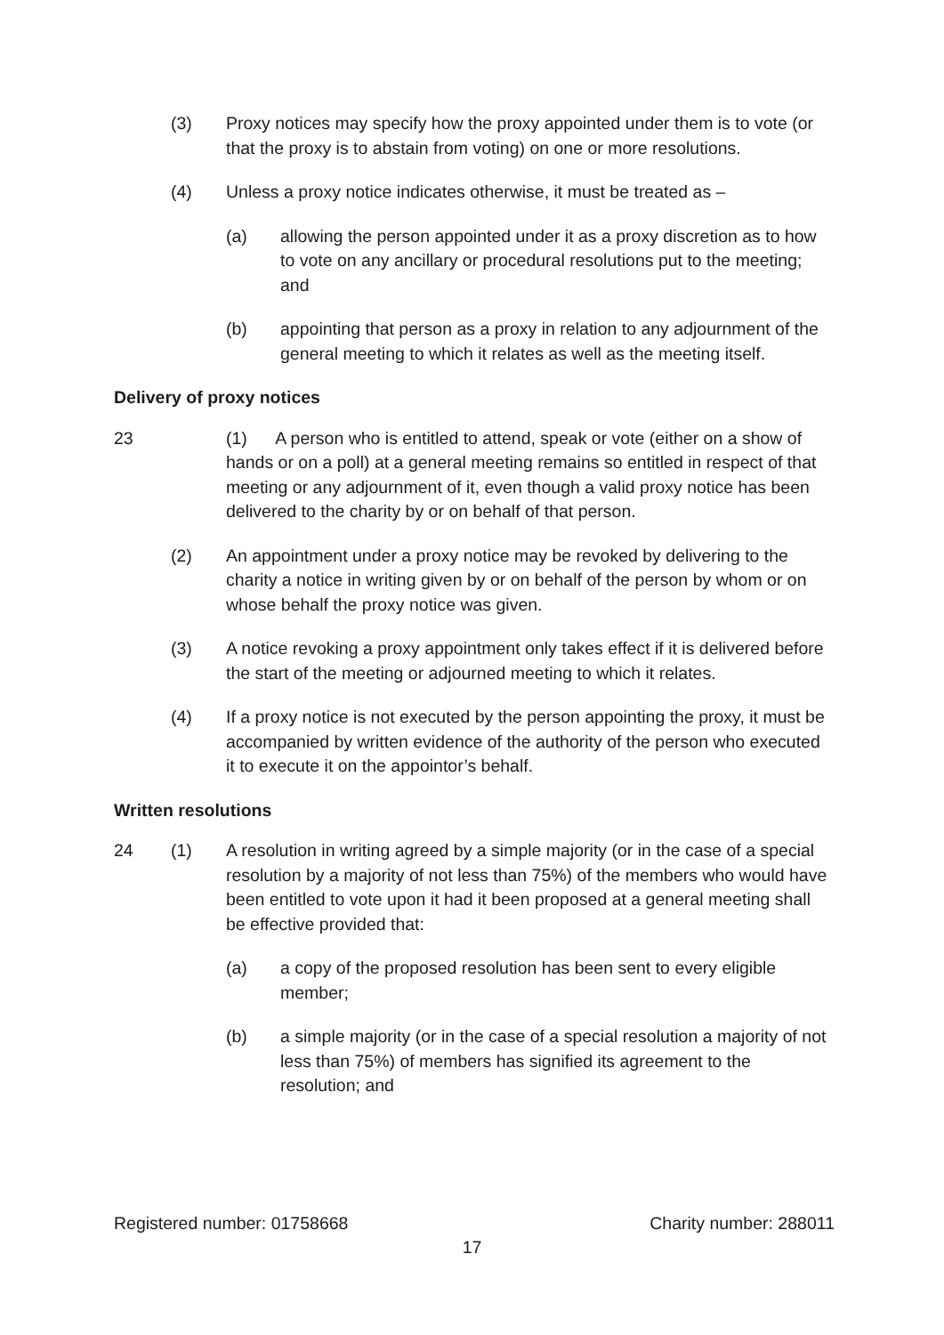(3) Proxy notices may specify how the proxy appointed under them is to vote (or that the proxy is to abstain from voting) on one or more resolutions.
(4) Unless a proxy notice indicates otherwise, it must be treated as –
(a) allowing the person appointed under it as a proxy discretion as to how to vote on any ancillary or procedural resolutions put to the meeting; and
(b) appointing that person as a proxy in relation to any adjournment of the general meeting to which it relates as well as the meeting itself.
Delivery of proxy notices
23 (1) A person who is entitled to attend, speak or vote (either on a show of hands or on a poll) at a general meeting remains so entitled in respect of that meeting or any adjournment of it, even though a valid proxy notice has been delivered to the charity by or on behalf of that person.
(2) An appointment under a proxy notice may be revoked by delivering to the charity a notice in writing given by or on behalf of the person by whom or on whose behalf the proxy notice was given.
(3) A notice revoking a proxy appointment only takes effect if it is delivered before the start of the meeting or adjourned meeting to which it relates.
(4) If a proxy notice is not executed by the person appointing the proxy, it must be accompanied by written evidence of the authority of the person who executed it to execute it on the appointor’s behalf.
Written resolutions
24 (1) A resolution in writing agreed by a simple majority (or in the case of a special resolution by a majority of not less than 75%) of the members who would have been entitled to vote upon it had it been proposed at a general meeting shall be effective provided that:
(a) a copy of the proposed resolution has been sent to every eligible member;
(b) a simple majority (or in the case of a special resolution a majority of not less than 75%) of members has signified its agreement to the resolution; and
Registered number: 01758668 Charity number: 288011
17